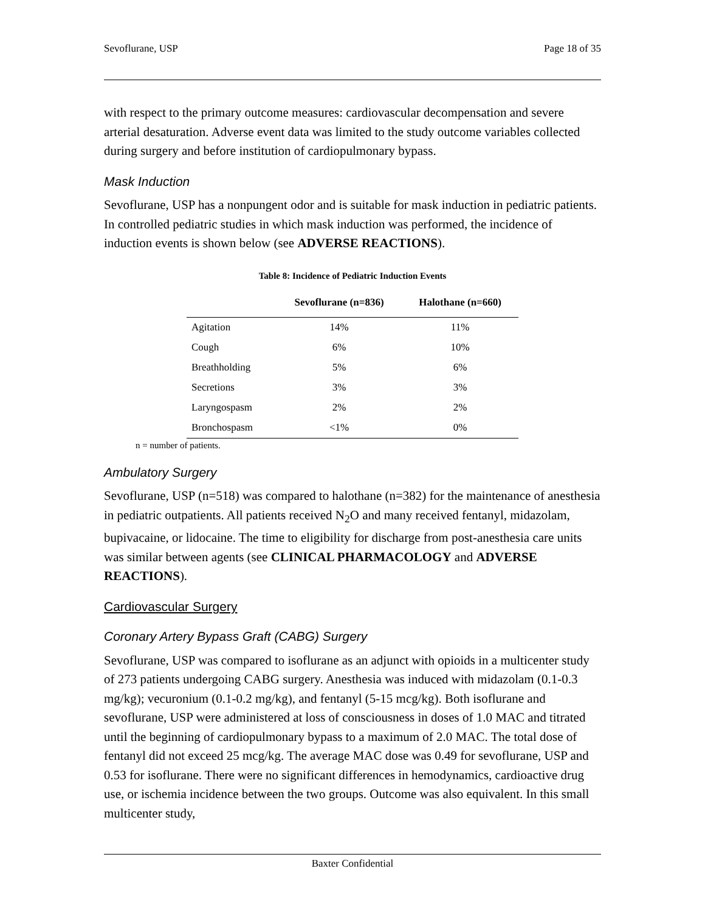Sevoflurane, USP Page 18 of 35
with respect to the primary outcome measures: cardiovascular decompensation and severe arterial desaturation. Adverse event data was limited to the study outcome variables collected during surgery and before institution of cardiopulmonary bypass.
Mask Induction
Sevoflurane, USP has a nonpungent odor and is suitable for mask induction in pediatric patients. In controlled pediatric studies in which mask induction was performed, the incidence of induction events is shown below (see ADVERSE REACTIONS).
Table 8: Incidence of Pediatric Induction Events
| | Sevoflurane (n=836) | Halothane (n=660) |
| --- | --- | --- |
| Agitation | 14% | 11% |
| Cough | 6% | 10% |
| Breathholding | 5% | 6% |
| Secretions | 3% | 3% |
| Laryngospasm | 2% | 2% |
| Bronchospasm | <1% | 0% |
n = number of patients.
Ambulatory Surgery
Sevoflurane, USP (n=518) was compared to halothane (n=382) for the maintenance of anesthesia in pediatric outpatients. All patients received N<sub>2</sub>O and many received fentanyl, midazolam, bupivacaine, or lidocaine. The time to eligibility for discharge from post-anesthesia care units was similar between agents (see CLINICAL PHARMACOLOGY and ADVERSE REACTIONS).
Cardiovascular Surgery
Coronary Artery Bypass Graft (CABG) Surgery
Sevoflurane, USP was compared to isoflurane as an adjunct with opioids in a multicenter study of 273 patients undergoing CABG surgery. Anesthesia was induced with midazolam (0.1-0.3 mg/kg); vecuronium (0.1-0.2 mg/kg), and fentanyl (5-15 mcg/kg). Both isoflurane and sevoflurane, USP were administered at loss of consciousness in doses of 1.0 MAC and titrated until the beginning of cardiopulmonary bypass to a maximum of 2.0 MAC. The total dose of fentanyl did not exceed 25 mcg/kg. The average MAC dose was 0.49 for sevoflurane, USP and 0.53 for isoflurane. There were no significant differences in hemodynamics, cardioactive drug use, or ischemia incidence between the two groups. Outcome was also equivalent. In this small multicenter study,
Baxter Confidential